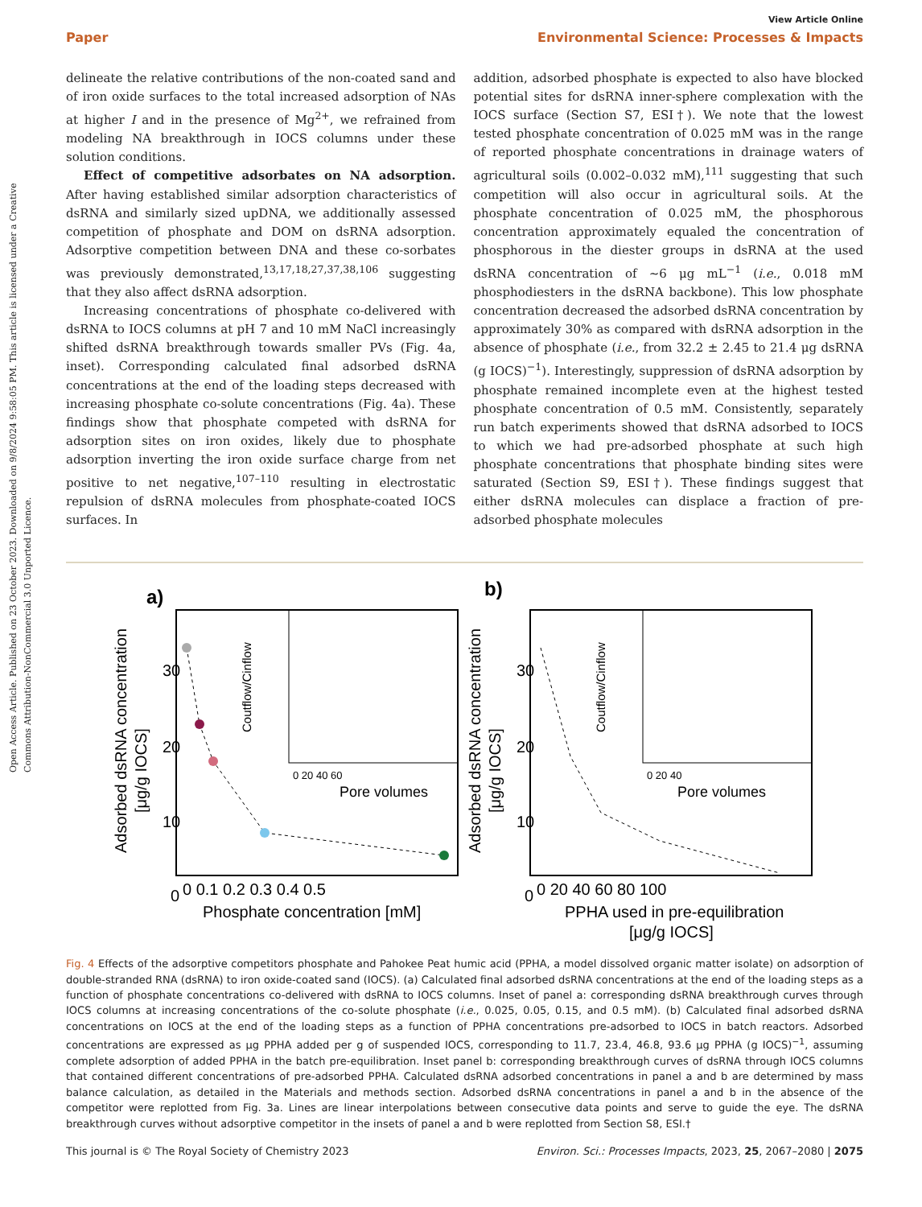Open Access Article. Published on 23 October 2023. Downloaded on 9/8/2024 9:58:05 PM. This article is licensed under a Creative Commons Attribution-NonCommercial 3.0 Unported Licence.
View Article Online
Paper Environmental Science: Processes & Impacts
delineate the relative contributions of the non-coated sand and of iron oxide surfaces to the total increased adsorption of NAs at higher I and in the presence of Mg<sup>2+</sup>, we refrained from modeling NA breakthrough in IOCS columns under these solution conditions.
Effect of competitive adsorbates on NA adsorption. After having established similar adsorption characteristics of dsRNA and similarly sized upDNA, we additionally assessed competition of phosphate and DOM on dsRNA adsorption. Adsorptive competition between DNA and these co-sorbates was previously demonstrated,<sup>13,17,18,27,37,38,106</sup> suggesting that they also affect dsRNA adsorption.
Increasing concentrations of phosphate co-delivered with dsRNA to IOCS columns at pH 7 and 10 mM NaCl increasingly shifted dsRNA breakthrough towards smaller PVs (Fig. 4a, inset). Corresponding calculated final adsorbed dsRNA concentrations at the end of the loading steps decreased with increasing phosphate co-solute concentrations (Fig. 4a). These findings show that phosphate competed with dsRNA for adsorption sites on iron oxides, likely due to phosphate adsorption inverting the iron oxide surface charge from net positive to net negative,<sup>107–110</sup> resulting in electrostatic repulsion of dsRNA molecules from phosphate-coated IOCS surfaces. In
addition, adsorbed phosphate is expected to also have blocked potential sites for dsRNA inner-sphere complexation with the IOCS surface (Section S7, ESI†). We note that the lowest tested phosphate concentration of 0.025 mM was in the range of reported phosphate concentrations in drainage waters of agricultural soils (0.002–0.032 mM),<sup>111</sup> suggesting that such competition will also occur in agricultural soils. At the phosphate concentration of 0.025 mM, the phosphorous concentration approximately equaled the concentration of phosphorous in the diester groups in dsRNA at the used dsRNA concentration of ∼6 μg mL<sup>−1</sup> (i.e., 0.018 mM phosphodiesters in the dsRNA backbone). This low phosphate concentration decreased the adsorbed dsRNA concentration by approximately 30% as compared with dsRNA adsorption in the absence of phosphate (i.e., from 32.2 ± 2.45 to 21.4 μg dsRNA (g IOCS)<sup>−1</sup>). Interestingly, suppression of dsRNA adsorption by phosphate remained incomplete even at the highest tested phosphate concentration of 0.5 mM. Consistently, separately run batch experiments showed that dsRNA adsorbed to IOCS to which we had pre-adsorbed phosphate at such high phosphate concentrations that phosphate binding sites were saturated (Section S9, ESI†). These findings suggest that either dsRNA molecules can displace a fraction of pre-adsorbed phosphate molecules
a)
30
20
10
0
Adsorbed dsRNA concentration
[μg/g IOCS]
0 0.1 0.2 0.3 0.4 0.5
Phosphate concentration [mM]
Pore volumes
0 20 40 60
Coutflow/Cinflow
b)
30
20
10
0
Adsorbed dsRNA concentration
[μg/g IOCS]
0 20 40 60 80 100
PPHA used in pre-equilibration
[μg/g IOCS]
Pore volumes
0 20 40
Coutflow/Cinflow
Fig. 4 Effects of the adsorptive competitors phosphate and Pahokee Peat humic acid (PPHA, a model dissolved organic matter isolate) on adsorption of double-stranded RNA (dsRNA) to iron oxide-coated sand (IOCS). (a) Calculated final adsorbed dsRNA concentrations at the end of the loading steps as a function of phosphate concentrations co-delivered with dsRNA to IOCS columns. Inset of panel a: corresponding dsRNA breakthrough curves through IOCS columns at increasing concentrations of the co-solute phosphate (i.e., 0.025, 0.05, 0.15, and 0.5 mM). (b) Calculated final adsorbed dsRNA concentrations on IOCS at the end of the loading steps as a function of PPHA concentrations pre-adsorbed to IOCS in batch reactors. Adsorbed concentrations are expressed as μg PPHA added per g of suspended IOCS, corresponding to 11.7, 23.4, 46.8, 93.6 μg PPHA (g IOCS)<sup>−1</sup>, assuming complete adsorption of added PPHA in the batch pre-equilibration. Inset panel b: corresponding breakthrough curves of dsRNA through IOCS columns that contained different concentrations of pre-adsorbed PPHA. Calculated dsRNA adsorbed concentrations in panel a and b are determined by mass balance calculation, as detailed in the Materials and methods section. Adsorbed dsRNA concentrations in panel a and b in the absence of the competitor were replotted from Fig. 3a. Lines are linear interpolations between consecutive data points and serve to guide the eye. The dsRNA breakthrough curves without adsorptive competitor in the insets of panel a and b were replotted from Section S8, ESI.†
This journal is © The Royal Society of Chemistry 2023 Environ. Sci.: Processes Impacts, 2023, 25, 2067–2080 | 2075